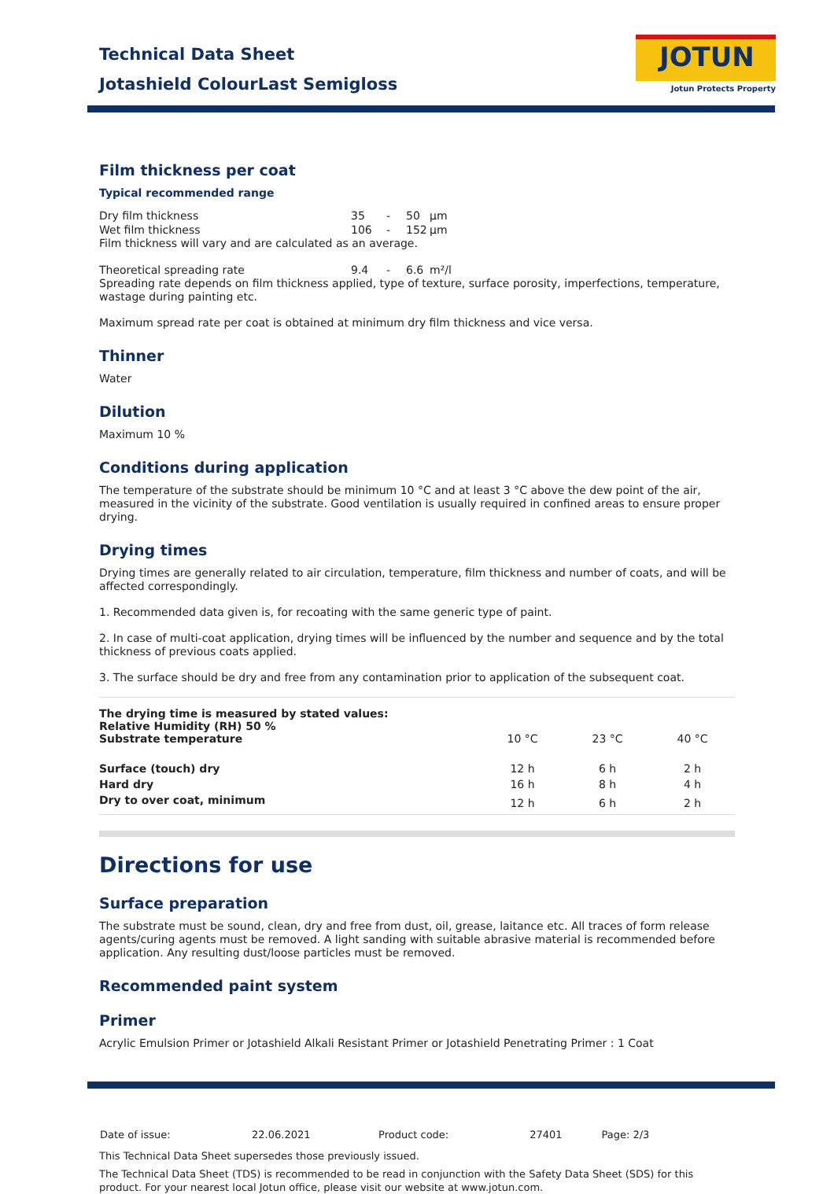Technical Data Sheet
Jotashield ColourLast Semigloss
JOTUN
Jotun Protects Property
Film thickness per coat
Typical recommended range
| Dry film thickness | 35 | - | 50 | µm |
| Wet film thickness | 106 | - | 152 | µm |
Film thickness will vary and are calculated as an average.
| Theoretical spreading rate | 9.4 | - | 6.6 | m²/l |
Spreading rate depends on film thickness applied, type of texture, surface porosity, imperfections, temperature, wastage during painting etc.
Maximum spread rate per coat is obtained at minimum dry film thickness and vice versa.
Thinner
Water
Dilution
Maximum 10 %
Conditions during application
The temperature of the substrate should be minimum 10 °C and at least 3 °C above the dew point of the air, measured in the vicinity of the substrate. Good ventilation is usually required in confined areas to ensure proper drying.
Drying times
Drying times are generally related to air circulation, temperature, film thickness and number of coats, and will be affected correspondingly.
1. Recommended data given is, for recoating with the same generic type of paint.
2. In case of multi-coat application, drying times will be influenced by the number and sequence and by the total thickness of previous coats applied.
3. The surface should be dry and free from any contamination prior to application of the subsequent coat.
| The drying time is measured by stated values: Relative Humidity (RH) 50 % Substrate temperature | 10 °C | 23 °C | 40 °C |
| --- | --- | --- | --- |
| Surface (touch) dry | 12 h | 6 h | 2 h |
| Hard dry | 16 h | 8 h | 4 h |
| Dry to over coat, minimum | 12 h | 6 h | 2 h |
Directions for use
Surface preparation
The substrate must be sound, clean, dry and free from dust, oil, grease, laitance etc. All traces of form release agents/curing agents must be removed. A light sanding with suitable abrasive material is recommended before application. Any resulting dust/loose particles must be removed.
Recommended paint system
Primer
Acrylic Emulsion Primer or Jotashield Alkali Resistant Primer or Jotashield Penetrating Primer : 1 Coat
| Date of issue: | 22.06.2021 | Product code: | 27401 | Page: 2/3 |
This Technical Data Sheet supersedes those previously issued.
The Technical Data Sheet (TDS) is recommended to be read in conjunction with the Safety Data Sheet (SDS) for this product. For your nearest local Jotun office, please visit our website at www.jotun.com.